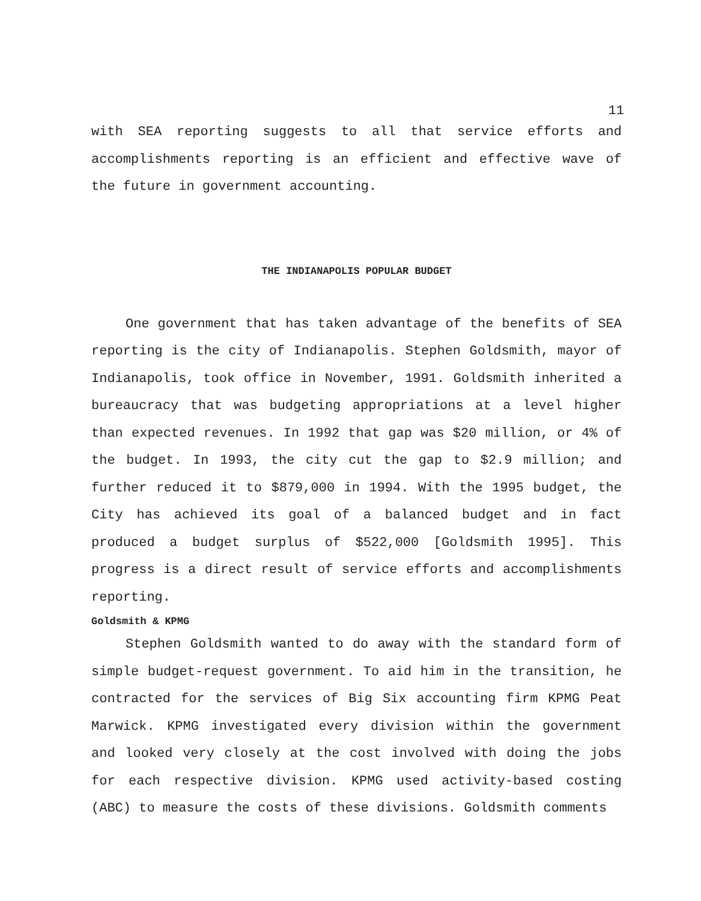11
with SEA reporting suggests to all that service efforts and accomplishments reporting is an efficient and effective wave of the future in government accounting.
THE INDIANAPOLIS POPULAR BUDGET
One government that has taken advantage of the benefits of SEA reporting is the city of Indianapolis. Stephen Goldsmith, mayor of Indianapolis, took office in November, 1991. Goldsmith inherited a bureaucracy that was budgeting appropriations at a level higher than expected revenues. In 1992 that gap was $20 million, or 4% of the budget. In 1993, the city cut the gap to $2.9 million; and further reduced it to $879,000 in 1994. With the 1995 budget, the City has achieved its goal of a balanced budget and in fact produced a budget surplus of $522,000 [Goldsmith 1995]. This progress is a direct result of service efforts and accomplishments reporting.
Goldsmith & KPMG
Stephen Goldsmith wanted to do away with the standard form of simple budget-request government. To aid him in the transition, he contracted for the services of Big Six accounting firm KPMG Peat Marwick. KPMG investigated every division within the government and looked very closely at the cost involved with doing the jobs for each respective division. KPMG used activity-based costing (ABC) to measure the costs of these divisions. Goldsmith comments